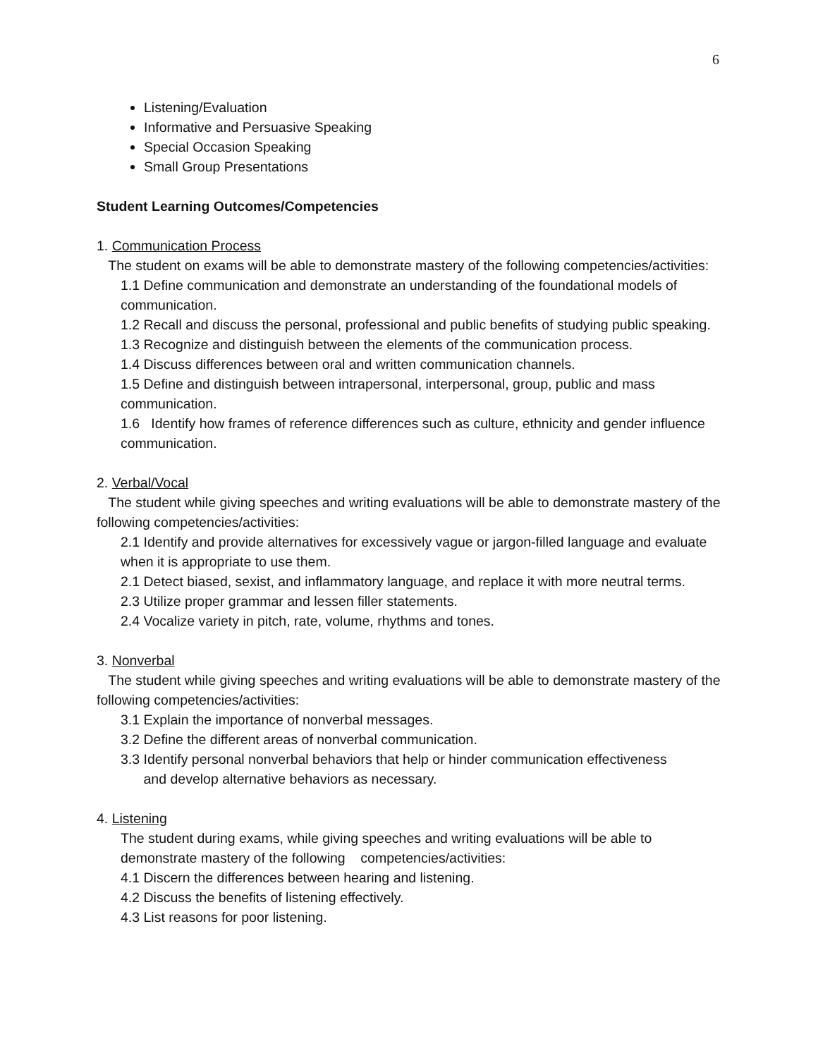6
Listening/Evaluation
Informative and Persuasive Speaking
Special Occasion Speaking
Small Group Presentations
Student Learning Outcomes/Competencies
1. Communication Process
The student on exams will be able to demonstrate mastery of the following competencies/activities:
1.1 Define communication and demonstrate an understanding of the foundational models of communication.
1.2 Recall and discuss the personal, professional and public benefits of studying public speaking.
1.3 Recognize and distinguish between the elements of the communication process.
1.4 Discuss differences between oral and written communication channels.
1.5 Define and distinguish between intrapersonal, interpersonal, group, public and mass communication.
1.6 Identify how frames of reference differences such as culture, ethnicity and gender influence communication.
2. Verbal/Vocal
The student while giving speeches and writing evaluations will be able to demonstrate mastery of the following competencies/activities:
2.1 Identify and provide alternatives for excessively vague or jargon-filled language and evaluate when it is appropriate to use them.
2.1 Detect biased, sexist, and inflammatory language, and replace it with more neutral terms.
2.3 Utilize proper grammar and lessen filler statements.
2.4 Vocalize variety in pitch, rate, volume, rhythms and tones.
3. Nonverbal
The student while giving speeches and writing evaluations will be able to demonstrate mastery of the following competencies/activities:
3.1 Explain the importance of nonverbal messages.
3.2 Define the different areas of nonverbal communication.
3.3 Identify personal nonverbal behaviors that help or hinder communication effectiveness
and develop alternative behaviors as necessary.
4. Listening
The student during exams, while giving speeches and writing evaluations will be able to demonstrate mastery of the following competencies/activities:
4.1 Discern the differences between hearing and listening.
4.2 Discuss the benefits of listening effectively.
4.3 List reasons for poor listening.